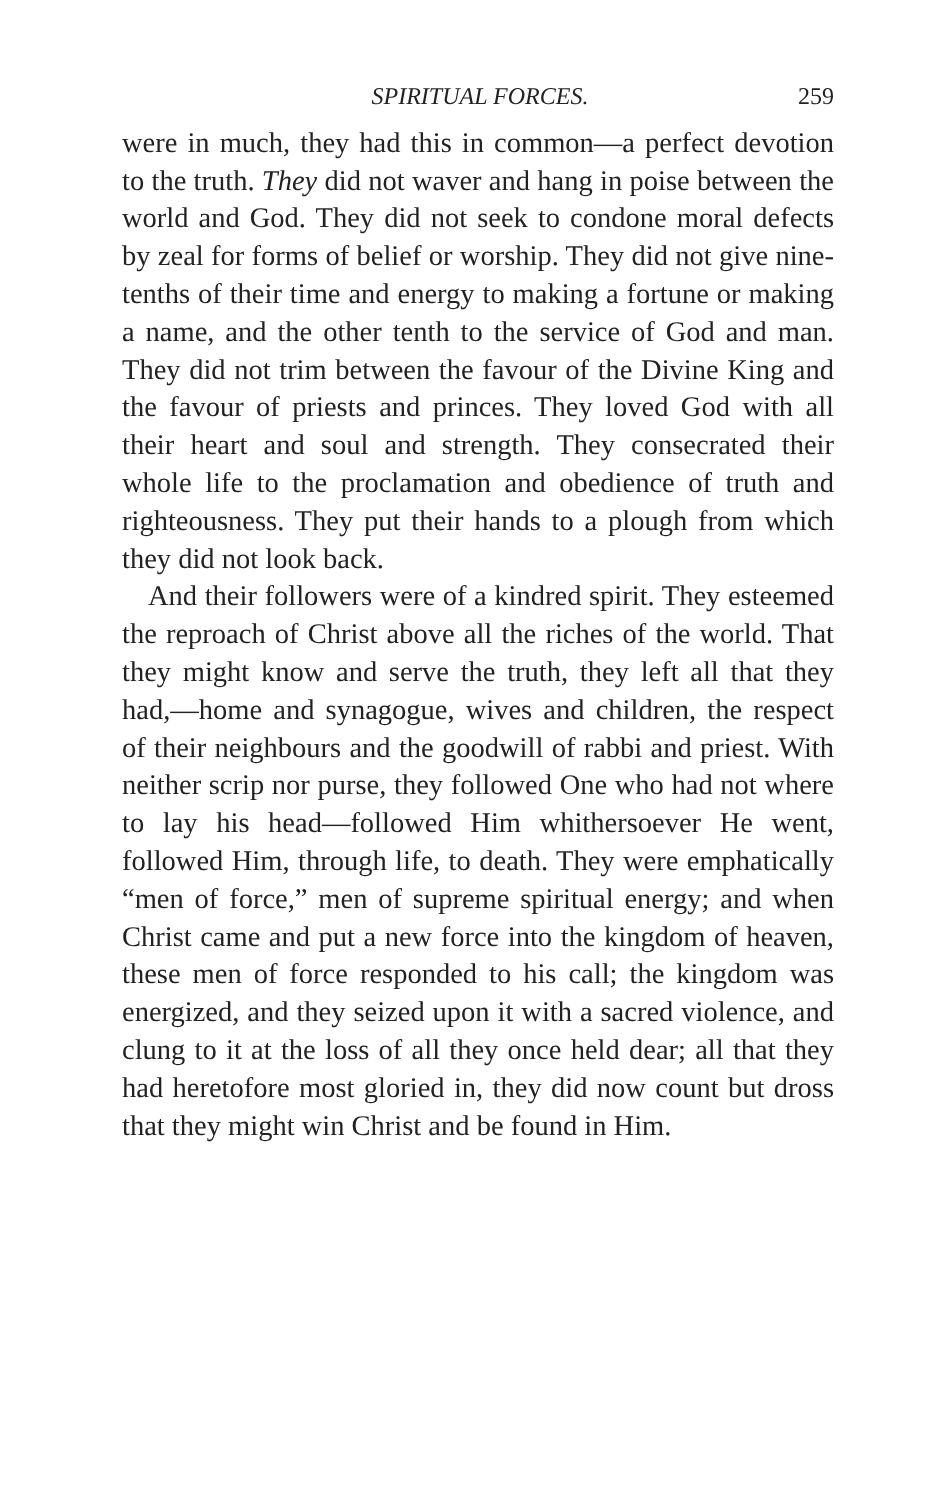SPIRITUAL FORCES. 259
were in much, they had this in common—a perfect devotion to the truth. They did not waver and hang in poise between the world and God. They did not seek to condone moral defects by zeal for forms of belief or worship. They did not give nine-tenths of their time and energy to making a fortune or making a name, and the other tenth to the service of God and man. They did not trim between the favour of the Divine King and the favour of priests and princes. They loved God with all their heart and soul and strength. They consecrated their whole life to the proclamation and obedience of truth and righteousness. They put their hands to a plough from which they did not look back.
And their followers were of a kindred spirit. They esteemed the reproach of Christ above all the riches of the world. That they might know and serve the truth, they left all that they had,—home and synagogue, wives and children, the respect of their neighbours and the goodwill of rabbi and priest. With neither scrip nor purse, they followed One who had not where to lay his head—followed Him whithersoever He went, followed Him, through life, to death. They were emphatically “men of force,” men of supreme spiritual energy; and when Christ came and put a new force into the kingdom of heaven, these men of force responded to his call; the kingdom was energized, and they seized upon it with a sacred violence, and clung to it at the loss of all they once held dear; all that they had heretofore most gloried in, they did now count but dross that they might win Christ and be found in Him.